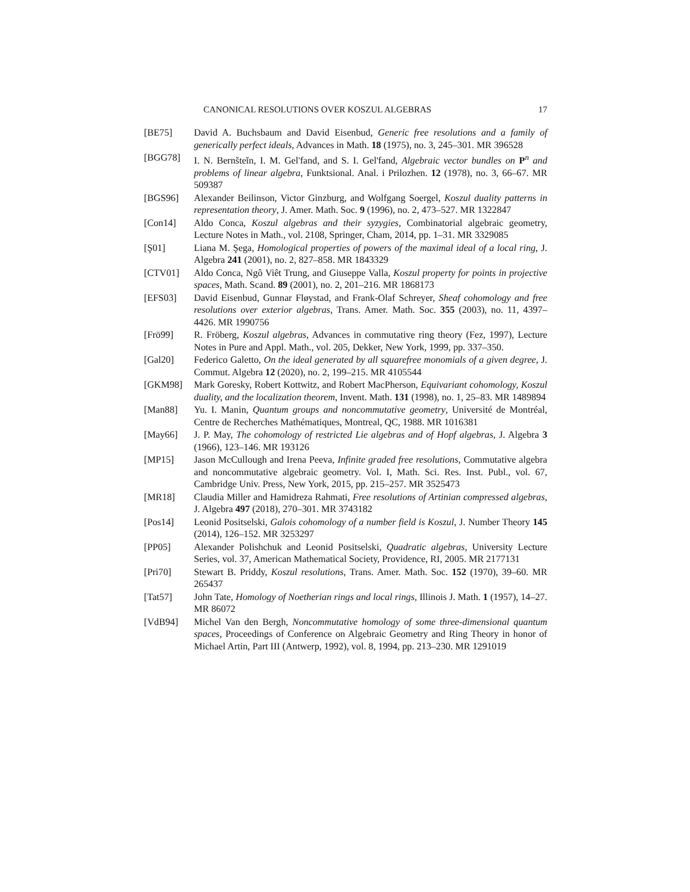CANONICAL RESOLUTIONS OVER KOSZUL ALGEBRAS 17
[BE75] David A. Buchsbaum and David Eisenbud, Generic free resolutions and a family of generically perfect ideals, Advances in Math. 18 (1975), no. 3, 245–301. MR 396528
[BGG78] I. N. Bernšteĭn, I. M. Gel'fand, and S. I. Gel'fand, Algebraic vector bundles on P<sup>n</sup> and problems of linear algebra, Funktsional. Anal. i Prilozhen. 12 (1978), no. 3, 66–67. MR 509387
[BGS96] Alexander Beilinson, Victor Ginzburg, and Wolfgang Soergel, Koszul duality patterns in representation theory, J. Amer. Math. Soc. 9 (1996), no. 2, 473–527. MR 1322847
[Con14] Aldo Conca, Koszul algebras and their syzygies, Combinatorial algebraic geometry, Lecture Notes in Math., vol. 2108, Springer, Cham, 2014, pp. 1–31. MR 3329085
[Ş01] Liana M. Şega, Homological properties of powers of the maximal ideal of a local ring, J. Algebra 241 (2001), no. 2, 827–858. MR 1843329
[CTV01] Aldo Conca, Ngô Viêt Trung, and Giuseppe Valla, Koszul property for points in projective spaces, Math. Scand. 89 (2001), no. 2, 201–216. MR 1868173
[EFS03] David Eisenbud, Gunnar Fløystad, and Frank-Olaf Schreyer, Sheaf cohomology and free resolutions over exterior algebras, Trans. Amer. Math. Soc. 355 (2003), no. 11, 4397–4426. MR 1990756
[Frö99] R. Fröberg, Koszul algebras, Advances in commutative ring theory (Fez, 1997), Lecture Notes in Pure and Appl. Math., vol. 205, Dekker, New York, 1999, pp. 337–350.
[Gal20] Federico Galetto, On the ideal generated by all squarefree monomials of a given degree, J. Commut. Algebra 12 (2020), no. 2, 199–215. MR 4105544
[GKM98] Mark Goresky, Robert Kottwitz, and Robert MacPherson, Equivariant cohomology, Koszul duality, and the localization theorem, Invent. Math. 131 (1998), no. 1, 25–83. MR 1489894
[Man88] Yu. I. Manin, Quantum groups and noncommutative geometry, Université de Montréal, Centre de Recherches Mathématiques, Montreal, QC, 1988. MR 1016381
[May66] J. P. May, The cohomology of restricted Lie algebras and of Hopf algebras, J. Algebra 3 (1966), 123–146. MR 193126
[MP15] Jason McCullough and Irena Peeva, Infinite graded free resolutions, Commutative algebra and noncommutative algebraic geometry. Vol. I, Math. Sci. Res. Inst. Publ., vol. 67, Cambridge Univ. Press, New York, 2015, pp. 215–257. MR 3525473
[MR18] Claudia Miller and Hamidreza Rahmati, Free resolutions of Artinian compressed algebras, J. Algebra 497 (2018), 270–301. MR 3743182
[Pos14] Leonid Positselski, Galois cohomology of a number field is Koszul, J. Number Theory 145 (2014), 126–152. MR 3253297
[PP05] Alexander Polishchuk and Leonid Positselski, Quadratic algebras, University Lecture Series, vol. 37, American Mathematical Society, Providence, RI, 2005. MR 2177131
[Pri70] Stewart B. Priddy, Koszul resolutions, Trans. Amer. Math. Soc. 152 (1970), 39–60. MR 265437
[Tat57] John Tate, Homology of Noetherian rings and local rings, Illinois J. Math. 1 (1957), 14–27. MR 86072
[VdB94] Michel Van den Bergh, Noncommutative homology of some three-dimensional quantum spaces, Proceedings of Conference on Algebraic Geometry and Ring Theory in honor of Michael Artin, Part III (Antwerp, 1992), vol. 8, 1994, pp. 213–230. MR 1291019